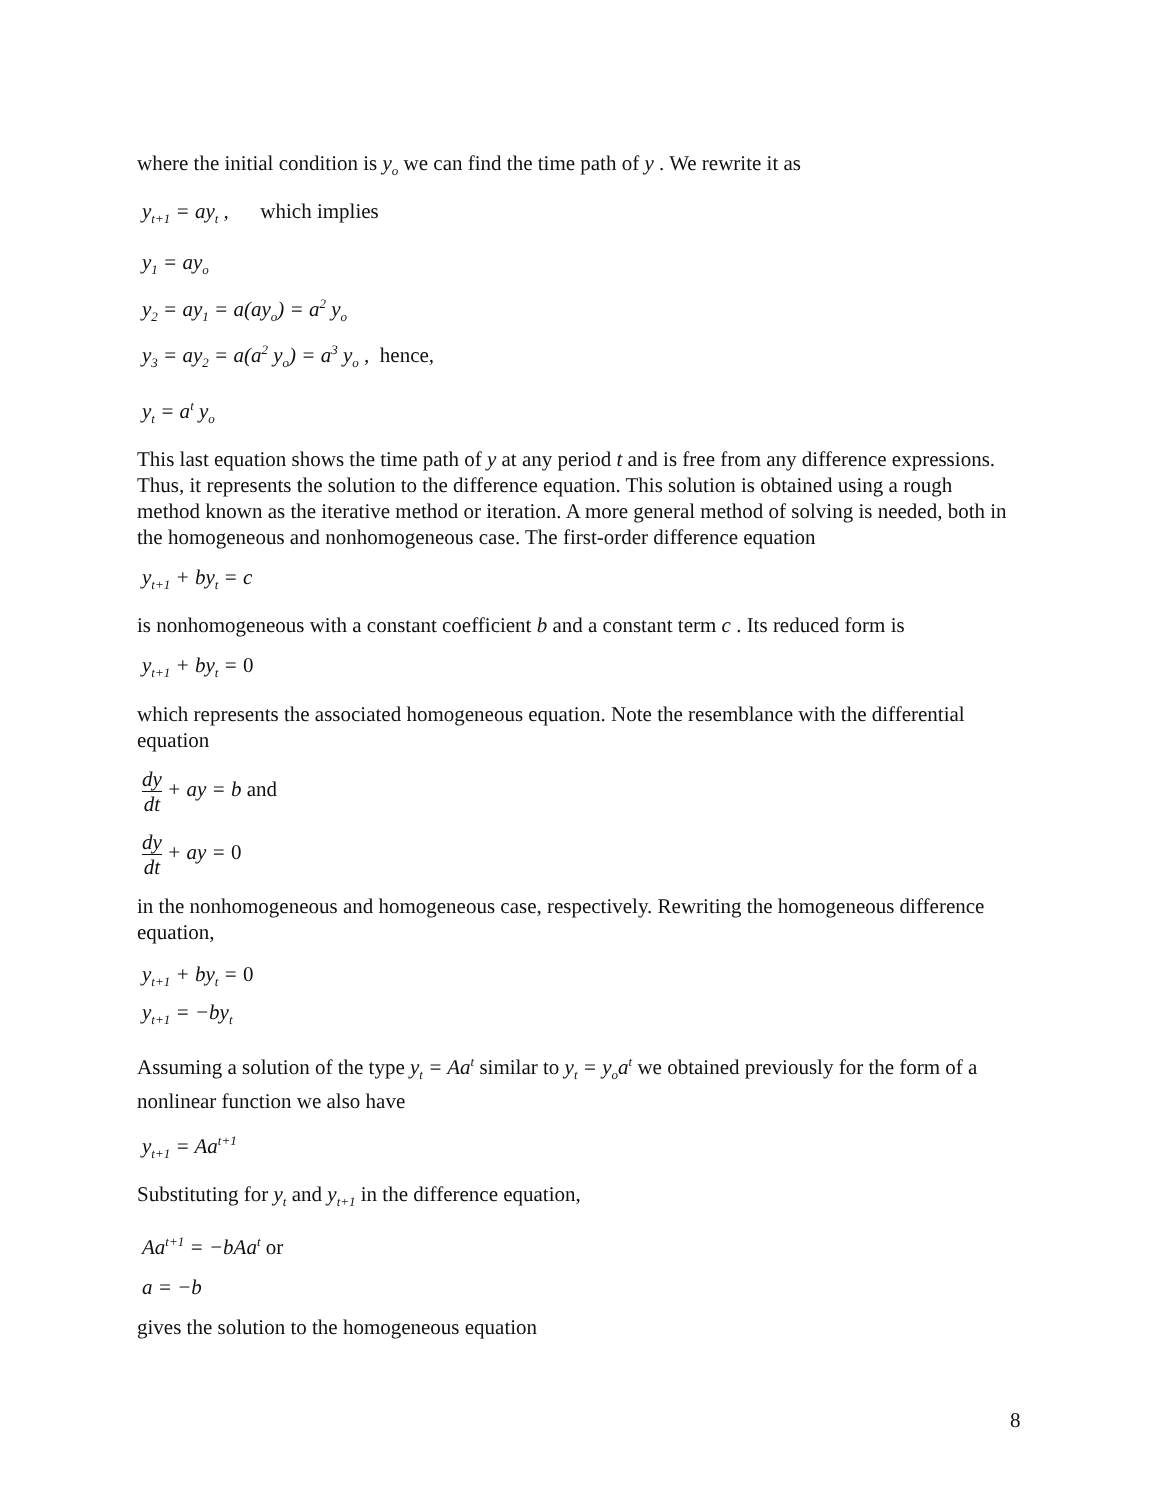where the initial condition is y<sub>o</sub> we can find the time path of y . We rewrite it as
y<sub>t+1</sub> = ay<sub>t</sub> , which implies
y<sub>1</sub> = ay<sub>o</sub>
y<sub>2</sub> = ay<sub>1</sub> = a(ay<sub>o</sub>) = a<sup>2</sup> y<sub>o</sub>
y<sub>3</sub> = ay<sub>2</sub> = a(a<sup>2</sup> y<sub>o</sub>) = a<sup>3</sup> y<sub>o</sub> , hence,
y<sub>t</sub> = a<sup>t</sup> y<sub>o</sub>
This last equation shows the time path of y at any period t and is free from any difference expressions. Thus, it represents the solution to the difference equation. This solution is obtained using a rough method known as the iterative method or iteration. A more general method of solving is needed, both in the homogeneous and nonhomogeneous case. The first-order difference equation
y<sub>t+1</sub> + by<sub>t</sub> = c
is nonhomogeneous with a constant coefficient b and a constant term c . Its reduced form is
y<sub>t+1</sub> + by<sub>t</sub> = 0
which represents the associated homogeneous equation. Note the resemblance with the differential equation
dy dt + ay = b and
dy dt + ay = 0
in the nonhomogeneous and homogeneous case, respectively. Rewriting the homogeneous difference equation,
y<sub>t+1</sub> + by<sub>t</sub> = 0
y<sub>t+1</sub> = −by<sub>t</sub>
Assuming a solution of the type y<sub>t</sub> = Aa<sup>t</sup> similar to y<sub>t</sub> = y<sub>o</sub>a<sup>t</sup> we obtained previously for the form of a nonlinear function we also have
y<sub>t+1</sub> = Aa<sup>t+1</sup>
Substituting for y<sub>t</sub> and y<sub>t+1</sub> in the difference equation,
Aa<sup>t+1</sup> = −bAa<sup>t</sup> or
a = −b
gives the solution to the homogeneous equation
8